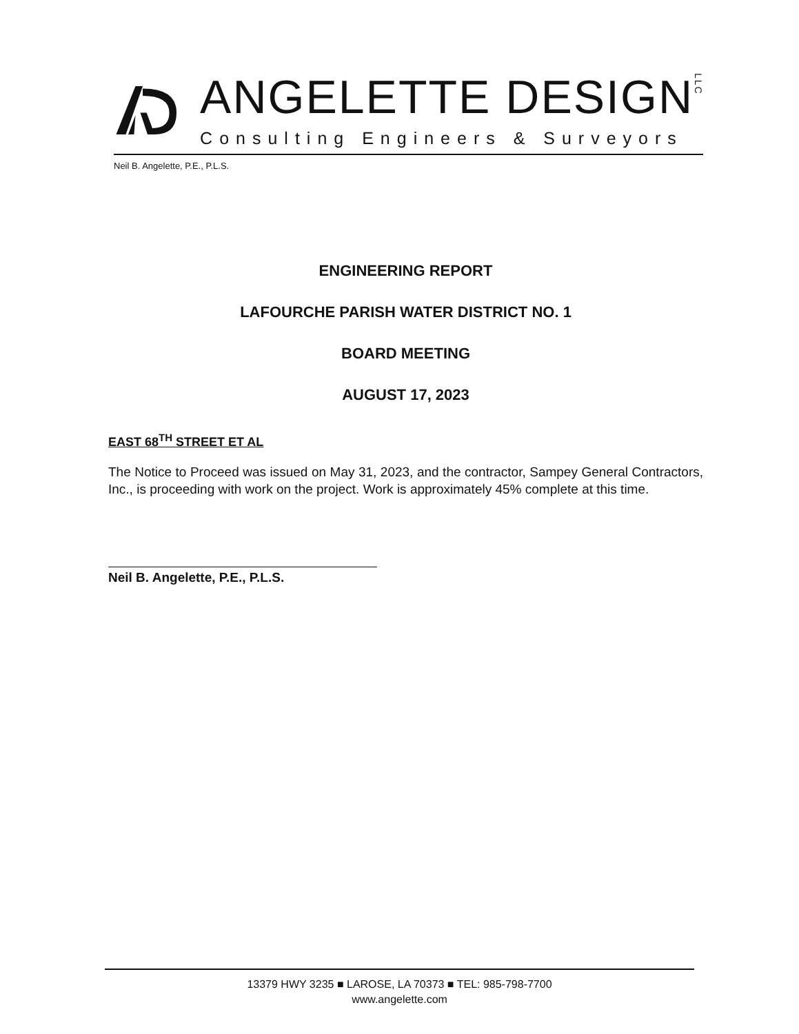ANGELETTE DESIGNLLC
Consulting Engineers & Surveyors
Neil B. Angelette, P.E., P.L.S.
ENGINEERING REPORT
LAFOURCHE PARISH WATER DISTRICT NO. 1
BOARD MEETING
AUGUST 17, 2023
EAST 68<sup>TH</sup> STREET ET AL
The Notice to Proceed was issued on May 31, 2023, and the contractor, Sampey General Contractors, Inc., is proceeding with work on the project. Work is approximately 45% complete at this time.
Neil B. Angelette, P.E., P.L.S.
13379 HWY 3235 ■ LAROSE, LA 70373 ■ TEL: 985-798-7700
www.angelette.com